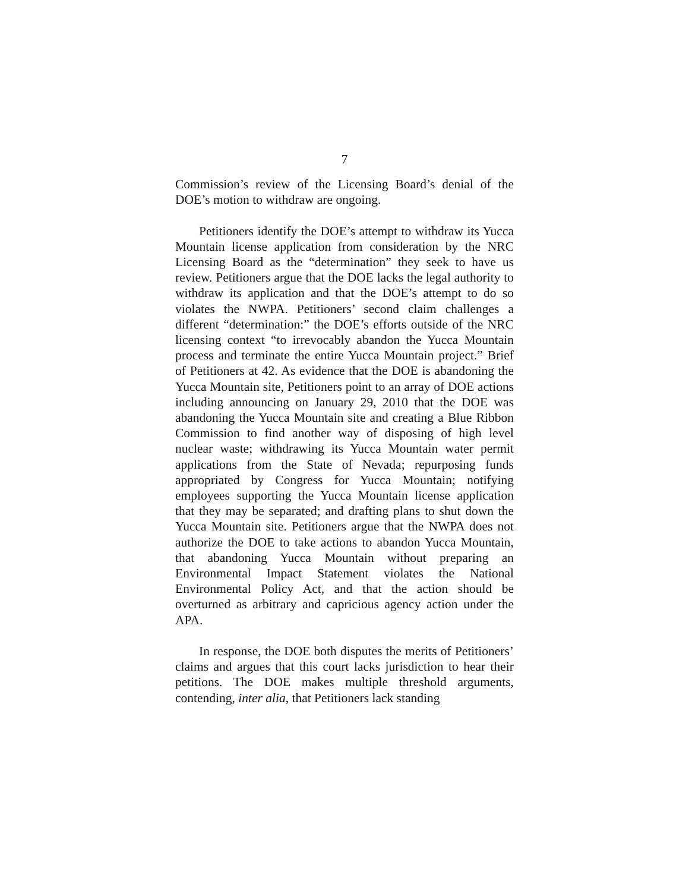7
Commission’s review of the Licensing Board’s denial of the DOE’s motion to withdraw are ongoing.
Petitioners identify the DOE’s attempt to withdraw its Yucca Mountain license application from consideration by the NRC Licensing Board as the “determination” they seek to have us review. Petitioners argue that the DOE lacks the legal authority to withdraw its application and that the DOE’s attempt to do so violates the NWPA. Petitioners’ second claim challenges a different “determination:” the DOE’s efforts outside of the NRC licensing context “to irrevocably abandon the Yucca Mountain process and terminate the entire Yucca Mountain project.” Brief of Petitioners at 42. As evidence that the DOE is abandoning the Yucca Mountain site, Petitioners point to an array of DOE actions including announcing on January 29, 2010 that the DOE was abandoning the Yucca Mountain site and creating a Blue Ribbon Commission to find another way of disposing of high level nuclear waste; withdrawing its Yucca Mountain water permit applications from the State of Nevada; repurposing funds appropriated by Congress for Yucca Mountain; notifying employees supporting the Yucca Mountain license application that they may be separated; and drafting plans to shut down the Yucca Mountain site. Petitioners argue that the NWPA does not authorize the DOE to take actions to abandon Yucca Mountain, that abandoning Yucca Mountain without preparing an Environmental Impact Statement violates the National Environmental Policy Act, and that the action should be overturned as arbitrary and capricious agency action under the APA.
In response, the DOE both disputes the merits of Petitioners’ claims and argues that this court lacks jurisdiction to hear their petitions. The DOE makes multiple threshold arguments, contending, inter alia, that Petitioners lack standing